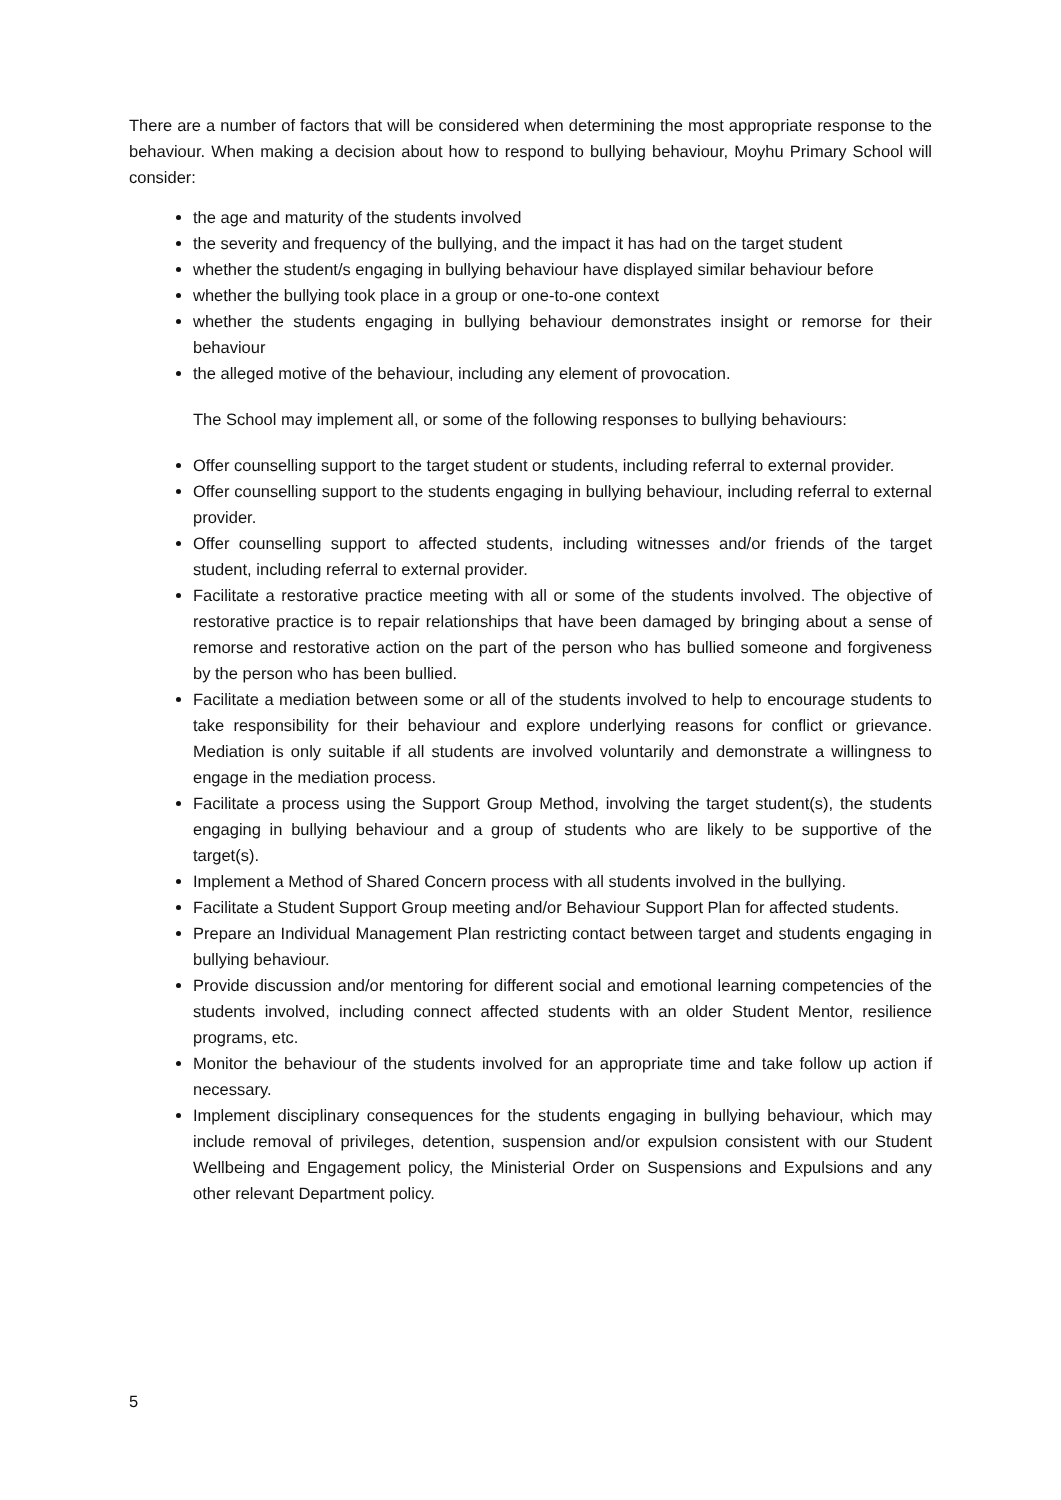There are a number of factors that will be considered when determining the most appropriate response to the behaviour. When making a decision about how to respond to bullying behaviour, Moyhu Primary School will consider:
the age and maturity of the students involved
the severity and frequency of the bullying, and the impact it has had on the target student
whether the student/s engaging in bullying behaviour have displayed similar behaviour before
whether the bullying took place in a group or one-to-one context
whether the students engaging in bullying behaviour demonstrates insight or remorse for their behaviour
the alleged motive of the behaviour, including any element of provocation.
The School may implement all, or some of the following responses to bullying behaviours:
Offer counselling support to the target student or students, including referral to external provider.
Offer counselling support to the students engaging in bullying behaviour, including referral to external provider.
Offer counselling support to affected students, including witnesses and/or friends of the target student, including referral to external provider.
Facilitate a restorative practice meeting with all or some of the students involved. The objective of restorative practice is to repair relationships that have been damaged by bringing about a sense of remorse and restorative action on the part of the person who has bullied someone and forgiveness by the person who has been bullied.
Facilitate a mediation between some or all of the students involved to help to encourage students to take responsibility for their behaviour and explore underlying reasons for conflict or grievance. Mediation is only suitable if all students are involved voluntarily and demonstrate a willingness to engage in the mediation process.
Facilitate a process using the Support Group Method, involving the target student(s), the students engaging in bullying behaviour and a group of students who are likely to be supportive of the target(s).
Implement a Method of Shared Concern process with all students involved in the bullying.
Facilitate a Student Support Group meeting and/or Behaviour Support Plan for affected students.
Prepare an Individual Management Plan restricting contact between target and students engaging in bullying behaviour.
Provide discussion and/or mentoring for different social and emotional learning competencies of the students involved, including connect affected students with an older Student Mentor, resilience programs, etc.
Monitor the behaviour of the students involved for an appropriate time and take follow up action if necessary.
Implement disciplinary consequences for the students engaging in bullying behaviour, which may include removal of privileges, detention, suspension and/or expulsion consistent with our Student Wellbeing and Engagement policy, the Ministerial Order on Suspensions and Expulsions and any other relevant Department policy.
5